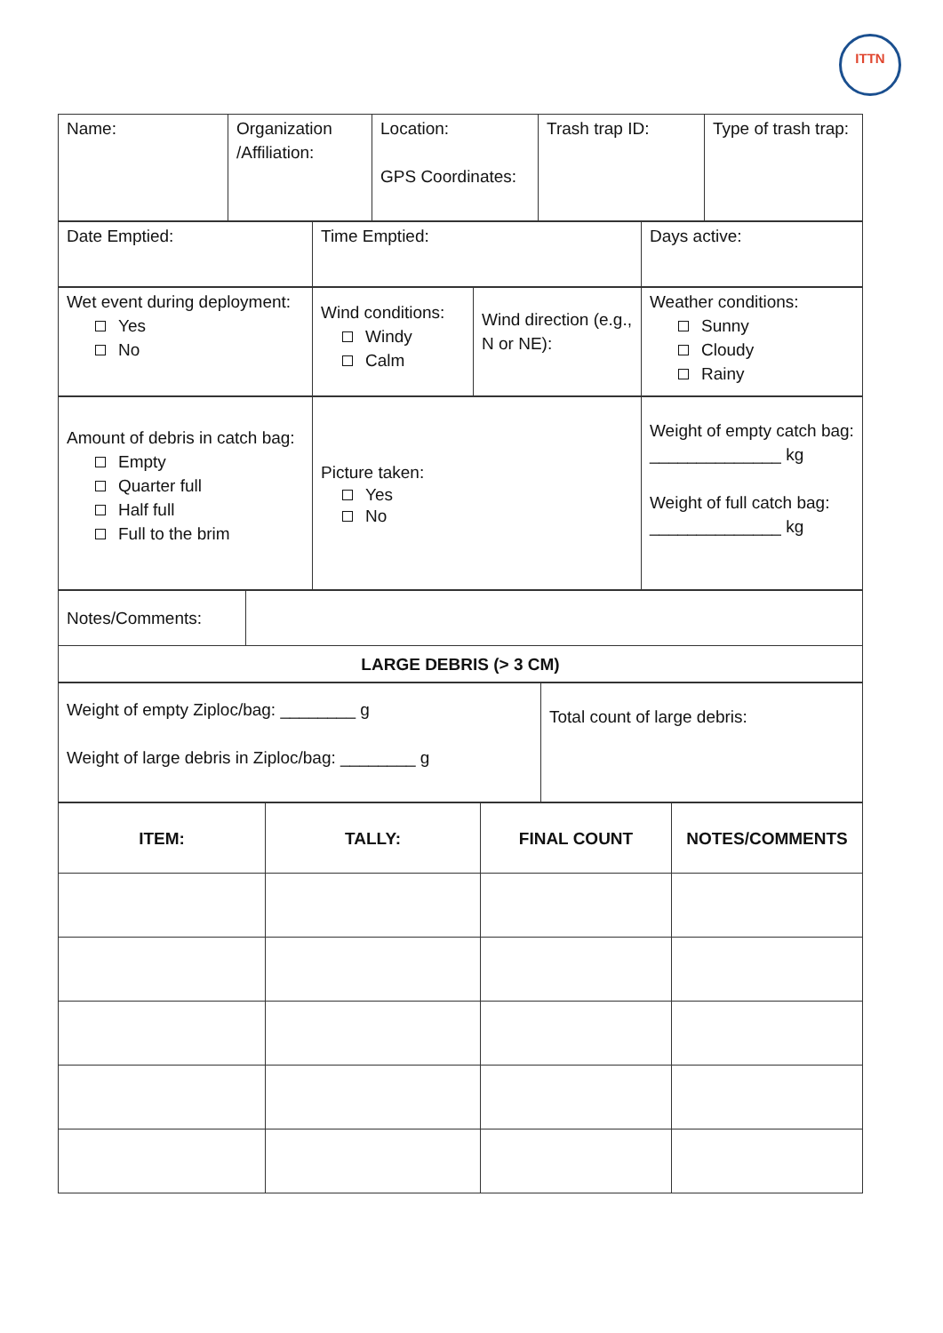ITTN
| Name: | Organization /Affiliation: | Location: GPS Coordinates: | Trash trap ID: | Type of trash trap: |
| Date Emptied: | Time Emptied: | Days active: |
| Wet event during deployment: Yes No | Wind conditions: Windy Calm | Wind direction (e.g., N or NE): | Weather conditions: Sunny Cloudy Rainy |
| Amount of debris in catch bag: Empty Quarter full Half full Full to the brim | Picture taken: Yes No | Weight of empty catch bag: ______________ kg Weight of full catch bag: ______________ kg |
| Notes/Comments: | |
| LARGE DEBRIS (> 3 CM) | |
| Weight of empty Ziploc/bag: ________ g Weight of large debris in Ziploc/bag: ________ g | Total count of large debris: |
| ITEM: | TALLY: | FINAL COUNT | NOTES/COMMENTS |
| --- | --- | --- | --- |